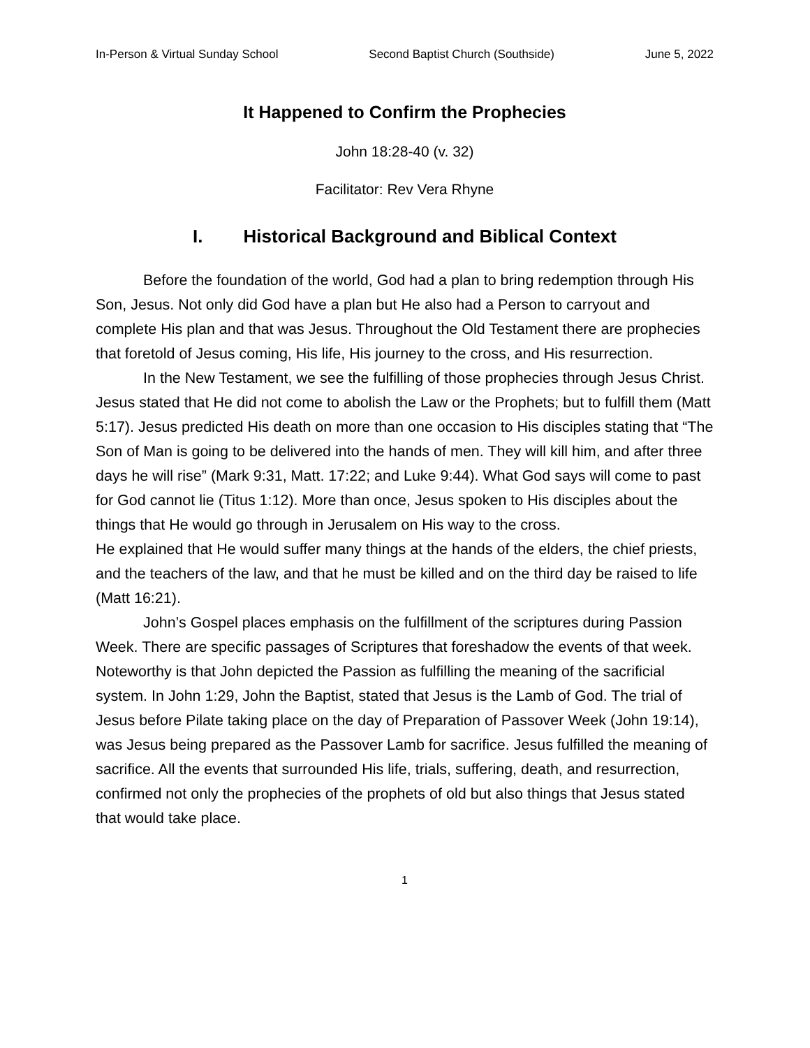In-Person & Virtual Sunday School Second Baptist Church (Southside) June 5, 2022
It Happened to Confirm the Prophecies
John 18:28-40 (v. 32)
Facilitator: Rev Vera Rhyne
I. Historical Background and Biblical Context
Before the foundation of the world, God had a plan to bring redemption through His Son, Jesus. Not only did God have a plan but He also had a Person to carryout and complete His plan and that was Jesus. Throughout the Old Testament there are prophecies that foretold of Jesus coming, His life, His journey to the cross, and His resurrection.
In the New Testament, we see the fulfilling of those prophecies through Jesus Christ. Jesus stated that He did not come to abolish the Law or the Prophets; but to fulfill them (Matt 5:17). Jesus predicted His death on more than one occasion to His disciples stating that “The Son of Man is going to be delivered into the hands of men. They will kill him, and after three days he will rise” (Mark 9:31, Matt. 17:22; and Luke 9:44). What God says will come to past for God cannot lie (Titus 1:12). More than once, Jesus spoken to His disciples about the things that He would go through in Jerusalem on His way to the cross.
He explained that He would suffer many things at the hands of the elders, the chief priests, and the teachers of the law, and that he must be killed and on the third day be raised to life (Matt 16:21).
John’s Gospel places emphasis on the fulfillment of the scriptures during Passion Week. There are specific passages of Scriptures that foreshadow the events of that week. Noteworthy is that John depicted the Passion as fulfilling the meaning of the sacrificial system. In John 1:29, John the Baptist, stated that Jesus is the Lamb of God. The trial of Jesus before Pilate taking place on the day of Preparation of Passover Week (John 19:14), was Jesus being prepared as the Passover Lamb for sacrifice. Jesus fulfilled the meaning of sacrifice. All the events that surrounded His life, trials, suffering, death, and resurrection, confirmed not only the prophecies of the prophets of old but also things that Jesus stated that would take place.
1